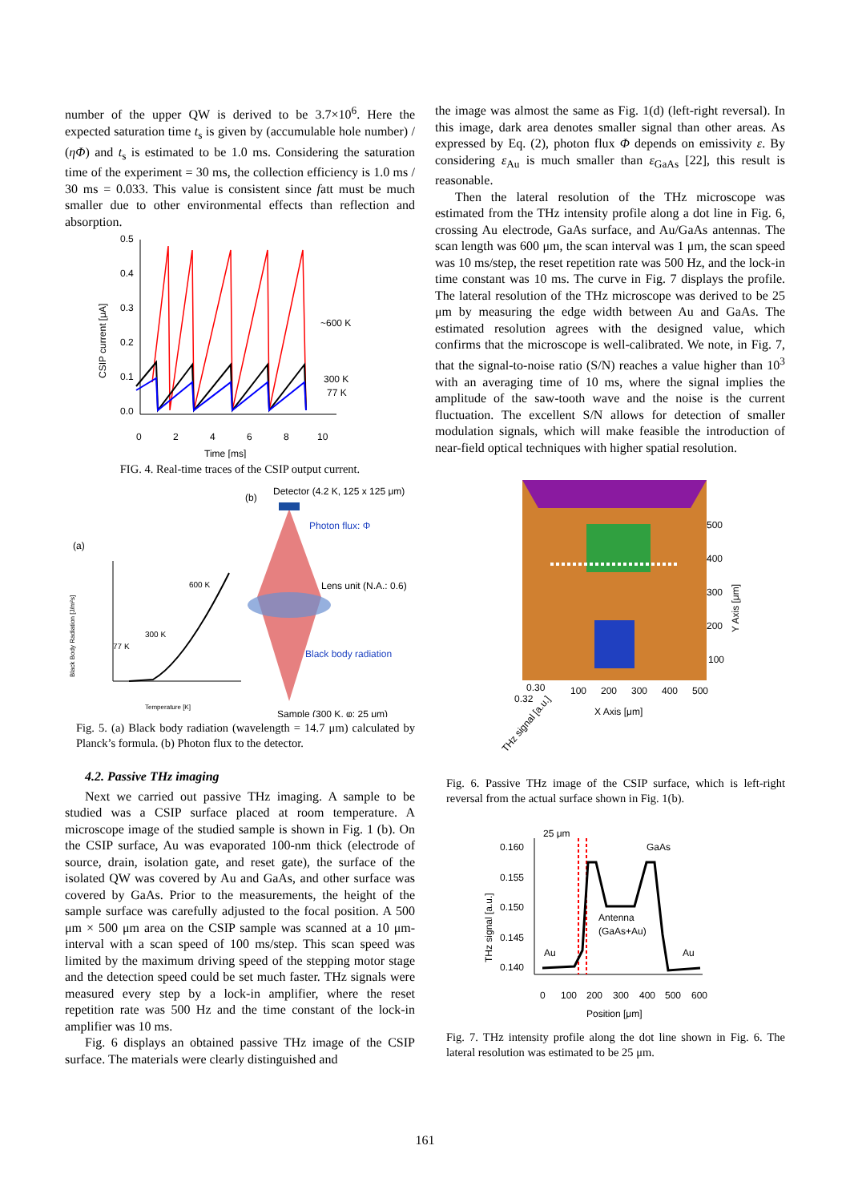number of the upper QW is derived to be 3.7×10<sup>6</sup>. Here the expected saturation time t<sub>s</sub> is given by (accumulable hole number) / (ηΦ) and t<sub>s</sub> is estimated to be 1.0 ms. Considering the saturation time of the experiment = 30 ms, the collection efficiency is 1.0 ms / 30 ms = 0.033. This value is consistent since fatt must be much smaller due to other environmental effects than reflection and absorption.
0.5
0.4
0.3
0.2
0.1
0.0
0
2
4
6
8
10
Time [ms]
CSIP current [μA]
~600 K
300 K
77 K
FIG. 4. Real-time traces of the CSIP output current.
(b)
Detector (4.2 K, 125 x 125 μm)
Photon flux: Φ
Lens unit (N.A.: 0.6)
Black body radiation
Sample (300 K, φ: 25 μm)
(a)
600 K
300 K
77 K
Temperature [K]
Black Body Radiation [J/m²s]
Fig. 5. (a) Black body radiation (wavelength = 14.7 μm) calculated by Planck’s formula. (b) Photon flux to the detector.
4.2. Passive THz imaging
Next we carried out passive THz imaging. A sample to be studied was a CSIP surface placed at room temperature. A microscope image of the studied sample is shown in Fig. 1 (b). On the CSIP surface, Au was evaporated 100-nm thick (electrode of source, drain, isolation gate, and reset gate), the surface of the isolated QW was covered by Au and GaAs, and other surface was covered by GaAs. Prior to the measurements, the height of the sample surface was carefully adjusted to the focal position. A 500 μm × 500 μm area on the CSIP sample was scanned at a 10 μm-interval with a scan speed of 100 ms/step. This scan speed was limited by the maximum driving speed of the stepping motor stage and the detection speed could be set much faster. THz signals were measured every step by a lock-in amplifier, where the reset repetition rate was 500 Hz and the time constant of the lock-in amplifier was 10 ms.
Fig. 6 displays an obtained passive THz image of the CSIP surface. The materials were clearly distinguished and
the image was almost the same as Fig. 1(d) (left-right reversal). In this image, dark area denotes smaller signal than other areas. As expressed by Eq. (2), photon flux Φ depends on emissivity ε. By considering ε<sub>Au</sub> is much smaller than ε<sub>GaAs</sub> [22], this result is reasonable.
Then the lateral resolution of the THz microscope was estimated from the THz intensity profile along a dot line in Fig. 6, crossing Au electrode, GaAs surface, and Au/GaAs antennas. The scan length was 600 μm, the scan interval was 1 μm, the scan speed was 10 ms/step, the reset repetition rate was 500 Hz, and the lock-in time constant was 10 ms. The curve in Fig. 7 displays the profile. The lateral resolution of the THz microscope was derived to be 25 μm by measuring the edge width between Au and GaAs. The estimated resolution agrees with the designed value, which confirms that the microscope is well-calibrated. We note, in Fig. 7, that the signal-to-noise ratio (S/N) reaches a value higher than 10<sup>3</sup> with an averaging time of 10 ms, where the signal implies the amplitude of the saw-tooth wave and the noise is the current fluctuation. The excellent S/N allows for detection of smaller modulation signals, which will make feasible the introduction of near-field optical techniques with higher spatial resolution.
500
400
300
200
100
Y Axis [μm]
0.30
0.32
100
200
300
400
500
X Axis [μm]
THz signal [a.u.]
Fig. 6. Passive THz image of the CSIP surface, which is left-right reversal from the actual surface shown in Fig. 1(b).
25 μm
GaAs
0.160
0.155
0.150
0.145
0.140
Antenna
(GaAs+Au)
Au
Au
0
100
200
300
400
500
600
Position [μm]
THz signal [a.u.]
Fig. 7. THz intensity profile along the dot line shown in Fig. 6. The lateral resolution was estimated to be 25 μm.
161